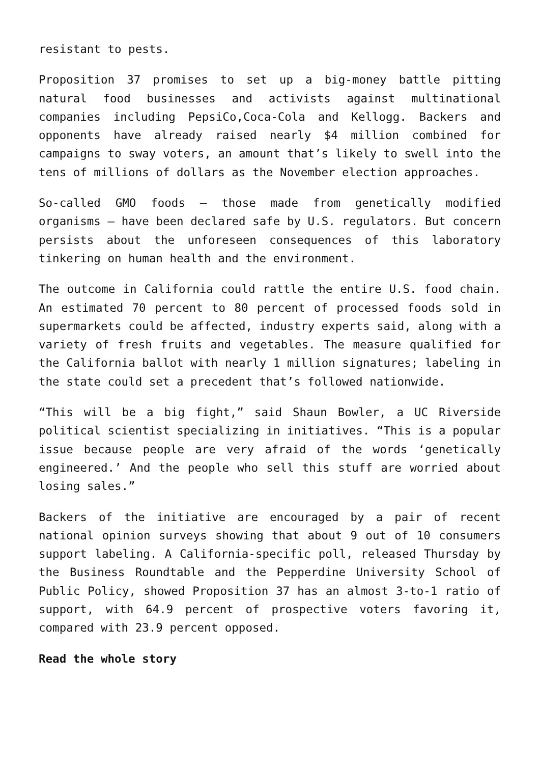resistant to pests.
Proposition 37 promises to set up a big-money battle pitting natural food businesses and activists against multinational companies including PepsiCo,Coca-Cola and Kellogg. Backers and opponents have already raised nearly $4 million combined for campaigns to sway voters, an amount that’s likely to swell into the tens of millions of dollars as the November election approaches.
So-called GMO foods — those made from genetically modified organisms — have been declared safe by U.S. regulators. But concern persists about the unforeseen consequences of this laboratory tinkering on human health and the environment.
The outcome in California could rattle the entire U.S. food chain. An estimated 70 percent to 80 percent of processed foods sold in supermarkets could be affected, industry experts said, along with a variety of fresh fruits and vegetables. The measure qualified for the California ballot with nearly 1 million signatures; labeling in the state could set a precedent that’s followed nationwide.
“This will be a big fight,” said Shaun Bowler, a UC Riverside political scientist specializing in initiatives. “This is a popular issue because people are very afraid of the words ‘genetically engineered.’ And the people who sell this stuff are worried about losing sales.”
Backers of the initiative are encouraged by a pair of recent national opinion surveys showing that about 9 out of 10 consumers support labeling. A California-specific poll, released Thursday by the Business Roundtable and the Pepperdine University School of Public Policy, showed Proposition 37 has an almost 3-to-1 ratio of support, with 64.9 percent of prospective voters favoring it, compared with 23.9 percent opposed.
Read the whole story